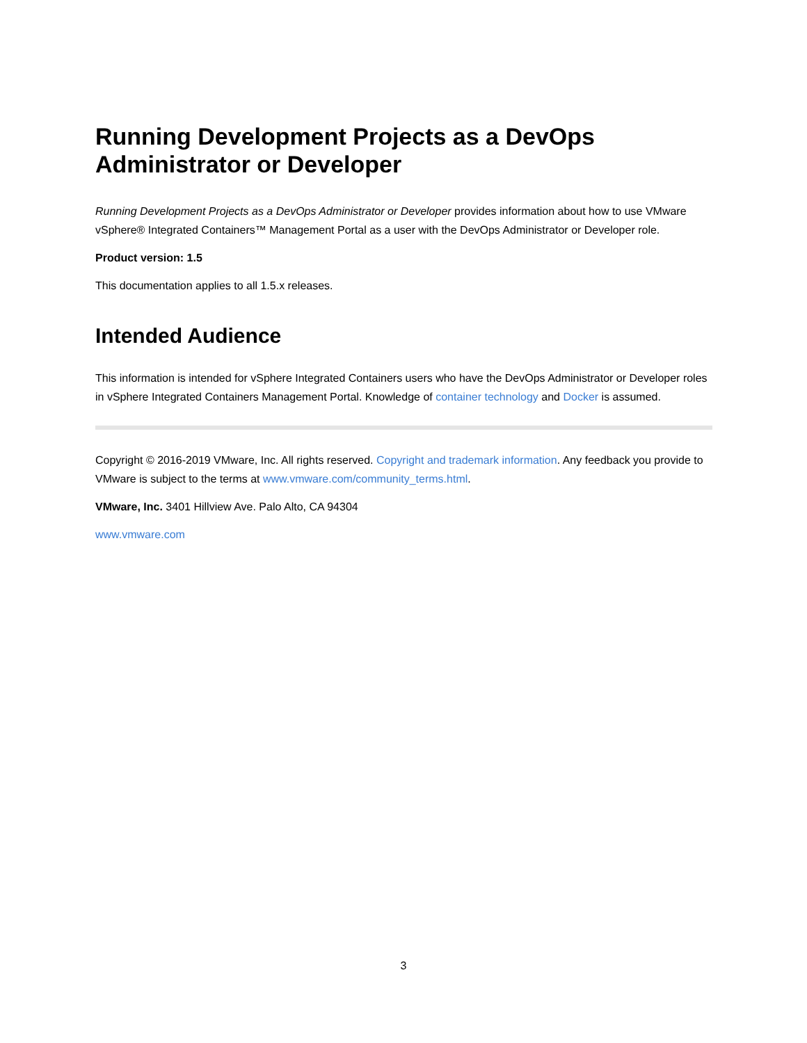Running Development Projects as a DevOps
Administrator or Developer
Running Development Projects as a DevOps Administrator or Developer provides information about how to use VMware vSphere® Integrated Containers™ Management Portal as a user with the DevOps Administrator or Developer role.
Product version: 1.5
This documentation applies to all 1.5.x releases.
Intended Audience
This information is intended for vSphere Integrated Containers users who have the DevOps Administrator or Developer roles in vSphere Integrated Containers Management Portal. Knowledge of container technology and Docker is assumed.
Copyright © 2016-2019 VMware, Inc. All rights reserved. Copyright and trademark information. Any feedback you provide to VMware is subject to the terms at www.vmware.com/community_terms.html.
VMware, Inc. 3401 Hillview Ave. Palo Alto, CA 94304
www.vmware.com
3